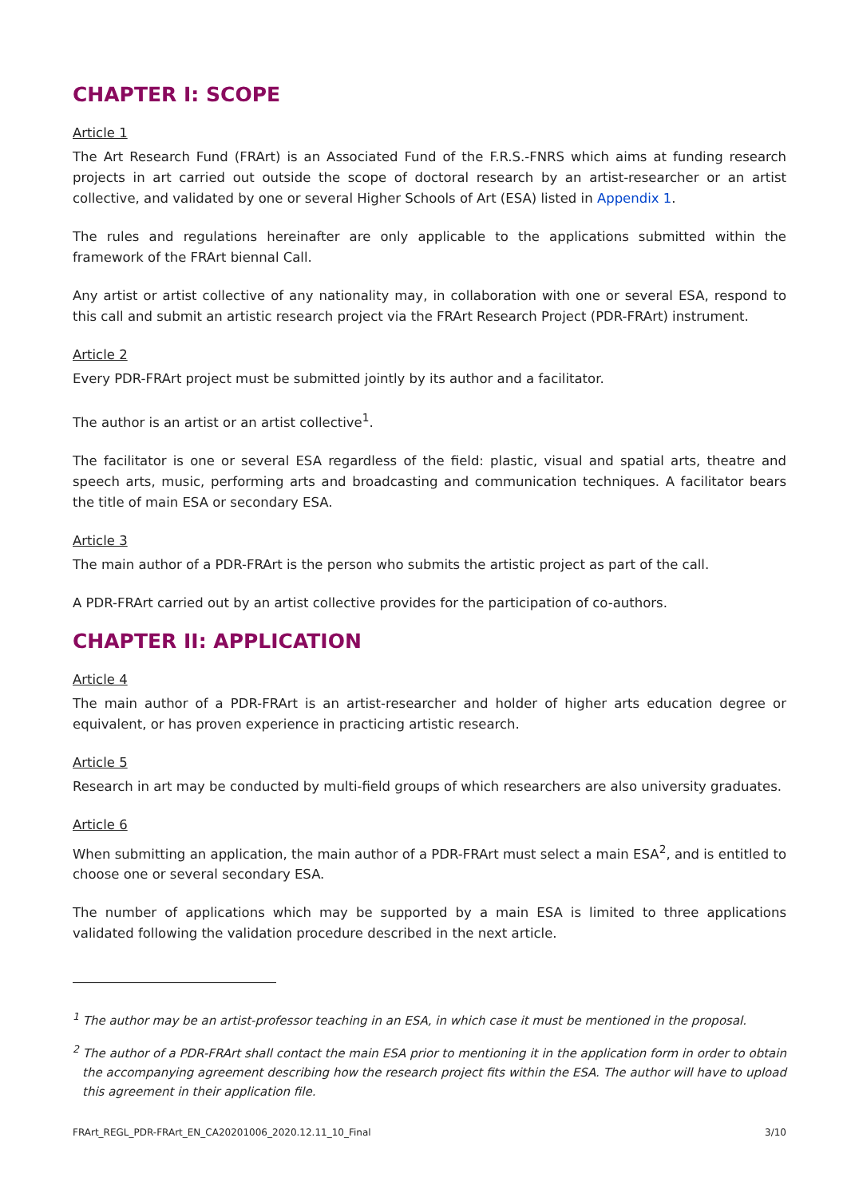CHAPTER I: SCOPE
Article 1
The Art Research Fund (FRArt) is an Associated Fund of the F.R.S.-FNRS which aims at funding research projects in art carried out outside the scope of doctoral research by an artist-researcher or an artist collective, and validated by one or several Higher Schools of Art (ESA) listed in Appendix 1.
The rules and regulations hereinafter are only applicable to the applications submitted within the framework of the FRArt biennal Call.
Any artist or artist collective of any nationality may, in collaboration with one or several ESA, respond to this call and submit an artistic research project via the FRArt Research Project (PDR-FRArt) instrument.
Article 2
Every PDR-FRArt project must be submitted jointly by its author and a facilitator.
The author is an artist or an artist collective<sup>1</sup>.
The facilitator is one or several ESA regardless of the field: plastic, visual and spatial arts, theatre and speech arts, music, performing arts and broadcasting and communication techniques. A facilitator bears the title of main ESA or secondary ESA.
Article 3
The main author of a PDR-FRArt is the person who submits the artistic project as part of the call.
A PDR-FRArt carried out by an artist collective provides for the participation of co-authors.
CHAPTER II: APPLICATION
Article 4
The main author of a PDR-FRArt is an artist-researcher and holder of higher arts education degree or equivalent, or has proven experience in practicing artistic research.
Article 5
Research in art may be conducted by multi-field groups of which researchers are also university graduates.
Article 6
When submitting an application, the main author of a PDR-FRArt must select a main ESA<sup>2</sup>, and is entitled to choose one or several secondary ESA.
The number of applications which may be supported by a main ESA is limited to three applications validated following the validation procedure described in the next article.
<sup>1</sup> The author may be an artist-professor teaching in an ESA, in which case it must be mentioned in the proposal.
<sup>2</sup> The author of a PDR-FRArt shall contact the main ESA prior to mentioning it in the application form in order to obtain the accompanying agreement describing how the research project fits within the ESA. The author will have to upload this agreement in their application file.
FRArt_REGL_PDR-FRArt_EN_CA20201006_2020.12.11_10_Final 3/10